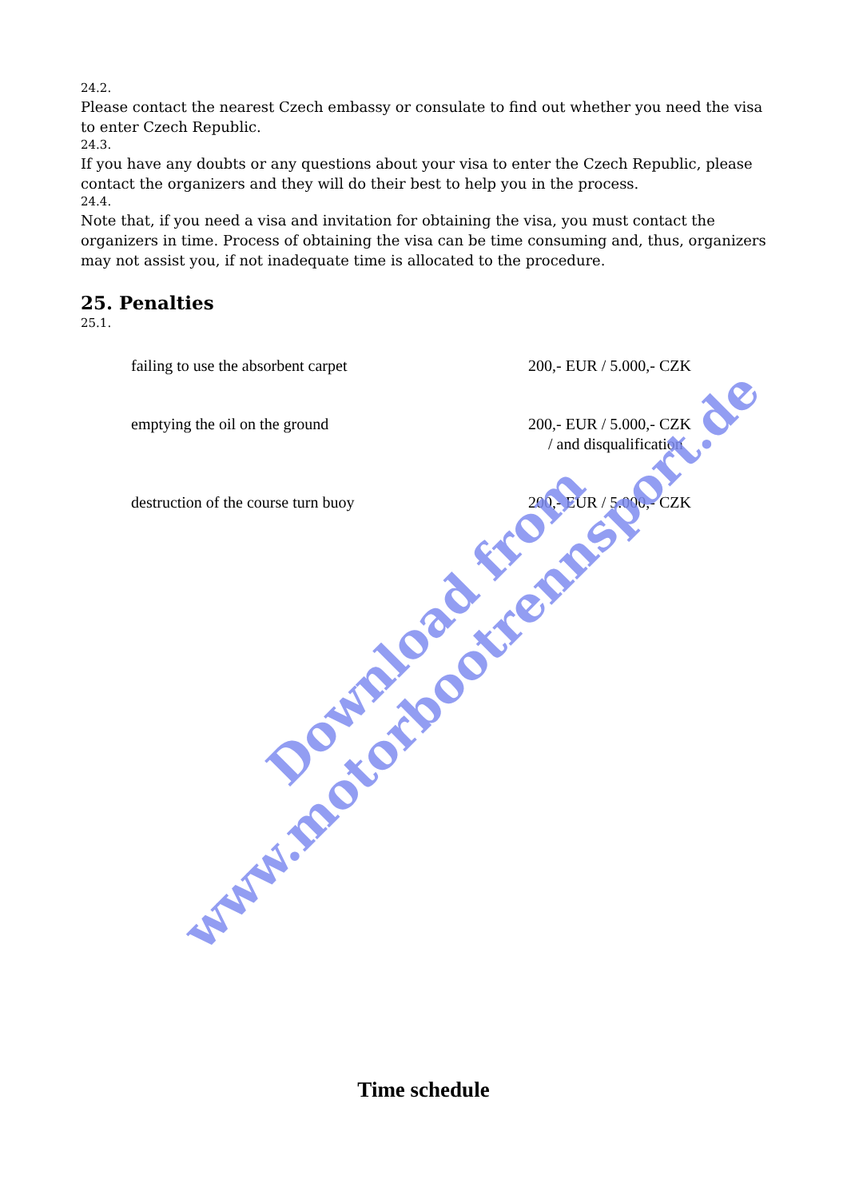24.2.
Please contact the nearest Czech embassy or consulate to find out whether you need the visa to enter Czech Republic.
24.3.
If you have any doubts or any questions about your visa to enter the Czech Republic, please contact the organizers and they will do their best to help you in the process.
24.4.
Note that, if you need a visa and invitation for obtaining the visa, you must contact the organizers in time. Process of obtaining the visa can be time consuming and, thus, organizers may not assist you, if not inadequate time is allocated to the procedure.
25. Penalties
25.1.
| failing to use the absorbent carpet | 200,- EUR / 5.000,- CZK |
| emptying the oil on the ground | 200,- EUR / 5.000,- CZK / and disqualification |
| destruction of the course turn buoy | 200,- EUR / 5.000,- CZK |
Download from
www.motorbootrennsport.de
Time schedule